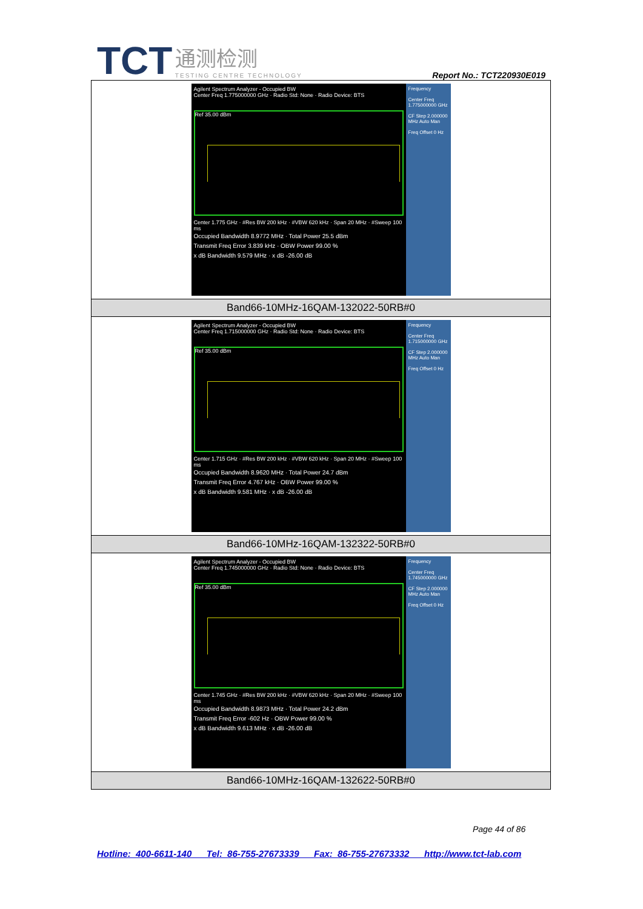TCT 通测检测 TESTING CENTRE TECHNOLOGY
Report No.: TCT220930E019
| Agilent Spectrum Analyzer - Occupied BW Center Freq 1.775000000 GHz · Radio Std: None · Radio Device: BTS Ref 35.00 dBm Center 1.775 GHz · #Res BW 200 kHz · #VBW 620 kHz · Span 20 MHz · #Sweep 100 ms Occupied Bandwidth 8.9772 MHz · Total Power 25.5 dBm Transmit Freq Error 3.839 kHz · OBW Power 99.00 % x dB Bandwidth 9.579 MHz · x dB -26.00 dB Frequency Center Freq 1.775000000 GHz CF Step 2.000000 MHz Auto Man Freq Offset 0 Hz |
| Band66-10MHz-16QAM-132022-50RB#0 |
| Agilent Spectrum Analyzer - Occupied BW Center Freq 1.715000000 GHz · Radio Std: None · Radio Device: BTS Ref 35.00 dBm Center 1.715 GHz · #Res BW 200 kHz · #VBW 620 kHz · Span 20 MHz · #Sweep 100 ms Occupied Bandwidth 8.9620 MHz · Total Power 24.7 dBm Transmit Freq Error 4.767 kHz · OBW Power 99.00 % x dB Bandwidth 9.581 MHz · x dB -26.00 dB Frequency Center Freq 1.715000000 GHz CF Step 2.000000 MHz Auto Man Freq Offset 0 Hz |
| Band66-10MHz-16QAM-132322-50RB#0 |
| Agilent Spectrum Analyzer - Occupied BW Center Freq 1.745000000 GHz · Radio Std: None · Radio Device: BTS Ref 35.00 dBm Center 1.745 GHz · #Res BW 200 kHz · #VBW 620 kHz · Span 20 MHz · #Sweep 100 ms Occupied Bandwidth 8.9873 MHz · Total Power 24.2 dBm Transmit Freq Error -602 Hz · OBW Power 99.00 % x dB Bandwidth 9.613 MHz · x dB -26.00 dB Frequency Center Freq 1.745000000 GHz CF Step 2.000000 MHz Auto Man Freq Offset 0 Hz |
| Band66-10MHz-16QAM-132622-50RB#0 |
Page 44 of 86
Hotline: 400-6611-140 Tel: 86-755-27673339 Fax: 86-755-27673332 http://www.tct-lab.com